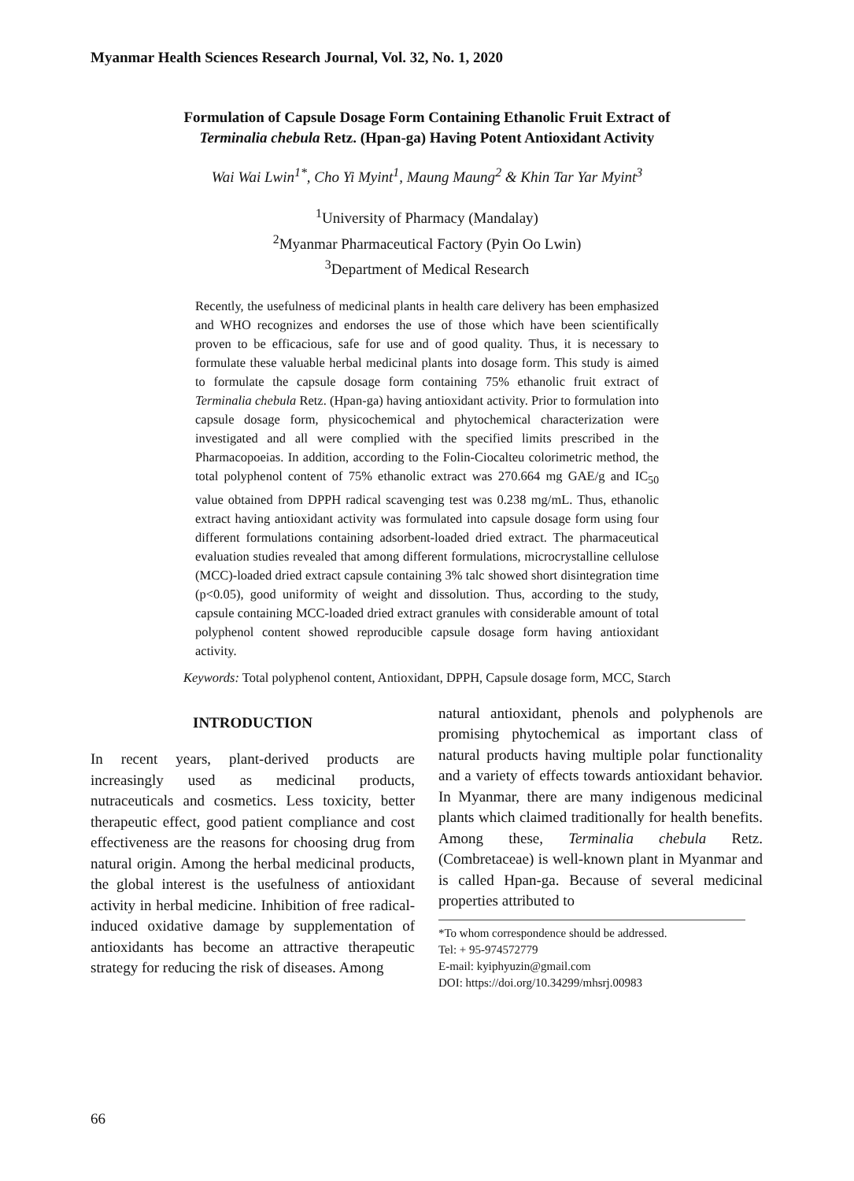Myanmar Health Sciences Research Journal, Vol. 32, No. 1, 2020
Formulation of Capsule Dosage Form Containing Ethanolic Fruit Extract of
Terminalia chebula Retz. (Hpan-ga) Having Potent Antioxidant Activity
Wai Wai Lwin<sup>1*</sup>, Cho Yi Myint<sup>1</sup>, Maung Maung<sup>2</sup> & Khin Tar Yar Myint<sup>3</sup>
<sup>1</sup> University of Pharmacy (Mandalay)
<sup>2</sup> Myanmar Pharmaceutical Factory (Pyin Oo Lwin)
<sup>3</sup> Department of Medical Research
Recently, the usefulness of medicinal plants in health care delivery has been emphasized and WHO recognizes and endorses the use of those which have been scientifically proven to be efficacious, safe for use and of good quality. Thus, it is necessary to formulate these valuable herbal medicinal plants into dosage form. This study is aimed to formulate the capsule dosage form containing 75% ethanolic fruit extract of Terminalia chebula Retz. (Hpan-ga) having antioxidant activity. Prior to formulation into capsule dosage form, physicochemical and phytochemical characterization were investigated and all were complied with the specified limits prescribed in the Pharmacopoeias. In addition, according to the Folin-Ciocalteu colorimetric method, the total polyphenol content of 75% ethanolic extract was 270.664 mg GAE/g and IC<sub>50</sub> value obtained from DPPH radical scavenging test was 0.238 mg/mL. Thus, ethanolic extract having antioxidant activity was formulated into capsule dosage form using four different formulations containing adsorbent-loaded dried extract. The pharmaceutical evaluation studies revealed that among different formulations, microcrystalline cellulose (MCC)-loaded dried extract capsule containing 3% talc showed short disintegration time (p<0.05), good uniformity of weight and dissolution. Thus, according to the study, capsule containing MCC-loaded dried extract granules with considerable amount of total polyphenol content showed reproducible capsule dosage form having antioxidant activity.
Keywords: Total polyphenol content, Antioxidant, DPPH, Capsule dosage form, MCC, Starch
INTRODUCTION
In recent years, plant-derived products are increasingly used as medicinal products, nutraceuticals and cosmetics. Less toxicity, better therapeutic effect, good patient compliance and cost effectiveness are the reasons for choosing drug from natural origin. Among the herbal medicinal products, the global interest is the usefulness of antioxidant activity in herbal medicine. Inhibition of free radical-induced oxidative damage by supplementation of antioxidants has become an attractive therapeutic strategy for reducing the risk of diseases. Among
natural antioxidant, phenols and polyphenols are promising phytochemical as important class of natural products having multiple polar functionality and a variety of effects towards antioxidant behavior. In Myanmar, there are many indigenous medicinal plants which claimed traditionally for health benefits. Among these, Terminalia chebula Retz. (Combretaceae) is well-known plant in Myanmar and is called Hpan-ga. Because of several medicinal properties attributed to
*To whom correspondence should be addressed.
Tel: + 95-974572779
E-mail: kyiphyuzin@gmail.com
DOI: https://doi.org/10.34299/mhsrj.00983
66